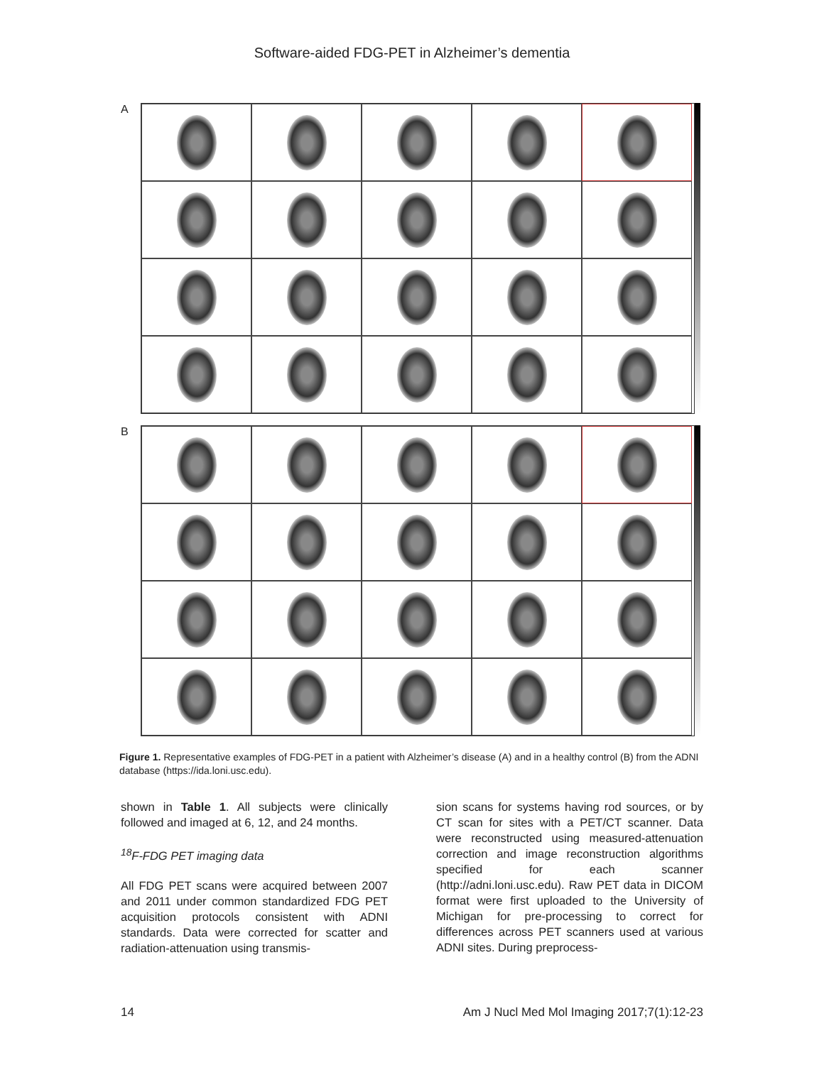Software-aided FDG-PET in Alzheimer’s dementia
A
B
Figure 1. Representative examples of FDG-PET in a patient with Alzheimer’s disease (A) and in a healthy control (B) from the ADNI database (https://ida.loni.usc.edu).
shown in Table 1. All subjects were clinically followed and imaged at 6, 12, and 24 months.
<sup>18</sup>F-FDG PET imaging data
All FDG PET scans were acquired between 2007 and 2011 under common standardized FDG PET acquisition protocols consistent with ADNI standards. Data were corrected for scatter and radiation-attenuation using transmis-
sion scans for systems having rod sources, or by CT scan for sites with a PET/CT scanner. Data were reconstructed using measured-attenuation correction and image reconstruction algorithms specified for each scanner (http://adni.loni.usc.edu). Raw PET data in DICOM format were first uploaded to the University of Michigan for pre-processing to correct for differences across PET scanners used at various ADNI sites. During preprocess-
14 Am J Nucl Med Mol Imaging 2017;7(1):12-23